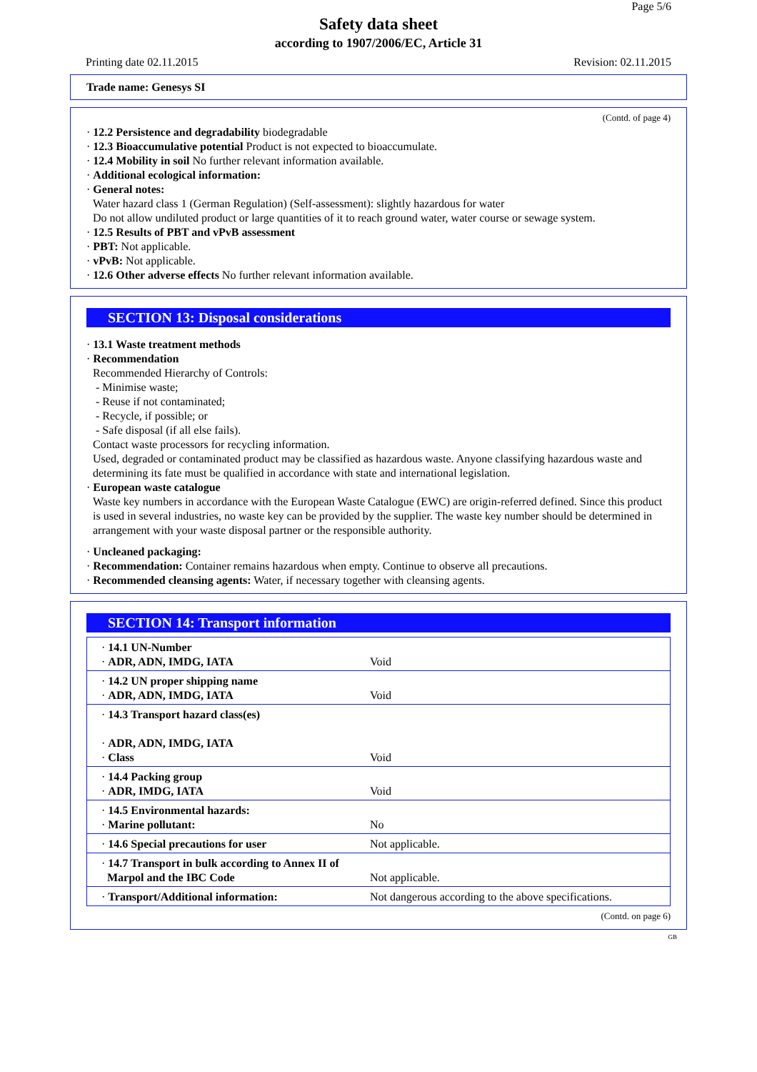Page 5/6
Safety data sheet
according to 1907/2006/EC, Article 31
Printing date 02.11.2015 Revision: 02.11.2015
Trade name: Genesys SI
(Contd. of page 4)
· 12.2 Persistence and degradability biodegradable
· 12.3 Bioaccumulative potential Product is not expected to bioaccumulate.
· 12.4 Mobility in soil No further relevant information available.
· Additional ecological information:
· General notes:
Water hazard class 1 (German Regulation) (Self-assessment): slightly hazardous for water
Do not allow undiluted product or large quantities of it to reach ground water, water course or sewage system.
· 12.5 Results of PBT and vPvB assessment
· PBT: Not applicable.
· vPvB: Not applicable.
· 12.6 Other adverse effects No further relevant information available.
SECTION 13: Disposal considerations
· 13.1 Waste treatment methods
· Recommendation
Recommended Hierarchy of Controls:
- Minimise waste;
- Reuse if not contaminated;
- Recycle, if possible; or
- Safe disposal (if all else fails).
Contact waste processors for recycling information.
Used, degraded or contaminated product may be classified as hazardous waste. Anyone classifying hazardous waste and determining its fate must be qualified in accordance with state and international legislation.
· European waste catalogue
Waste key numbers in accordance with the European Waste Catalogue (EWC) are origin-referred defined. Since this product is used in several industries, no waste key can be provided by the supplier. The waste key number should be determined in arrangement with your waste disposal partner or the responsible authority.
· Uncleaned packaging:
· Recommendation: Container remains hazardous when empty. Continue to observe all precautions.
· Recommended cleansing agents: Water, if necessary together with cleansing agents.
SECTION 14: Transport information
| · 14.1 UN-Number · ADR, ADN, IMDG, IATA | Void |
| · 14.2 UN proper shipping name · ADR, ADN, IMDG, IATA | Void |
| · 14.3 Transport hazard class(es) · ADR, ADN, IMDG, IATA · Class | Void |
| · 14.4 Packing group · ADR, IMDG, IATA | Void |
| · 14.5 Environmental hazards: · Marine pollutant: | No |
| · 14.6 Special precautions for user | Not applicable. |
| · 14.7 Transport in bulk according to Annex II of Marpol and the IBC Code | Not applicable. |
| · Transport/Additional information: | Not dangerous according to the above specifications. |
(Contd. on page 6)
GB